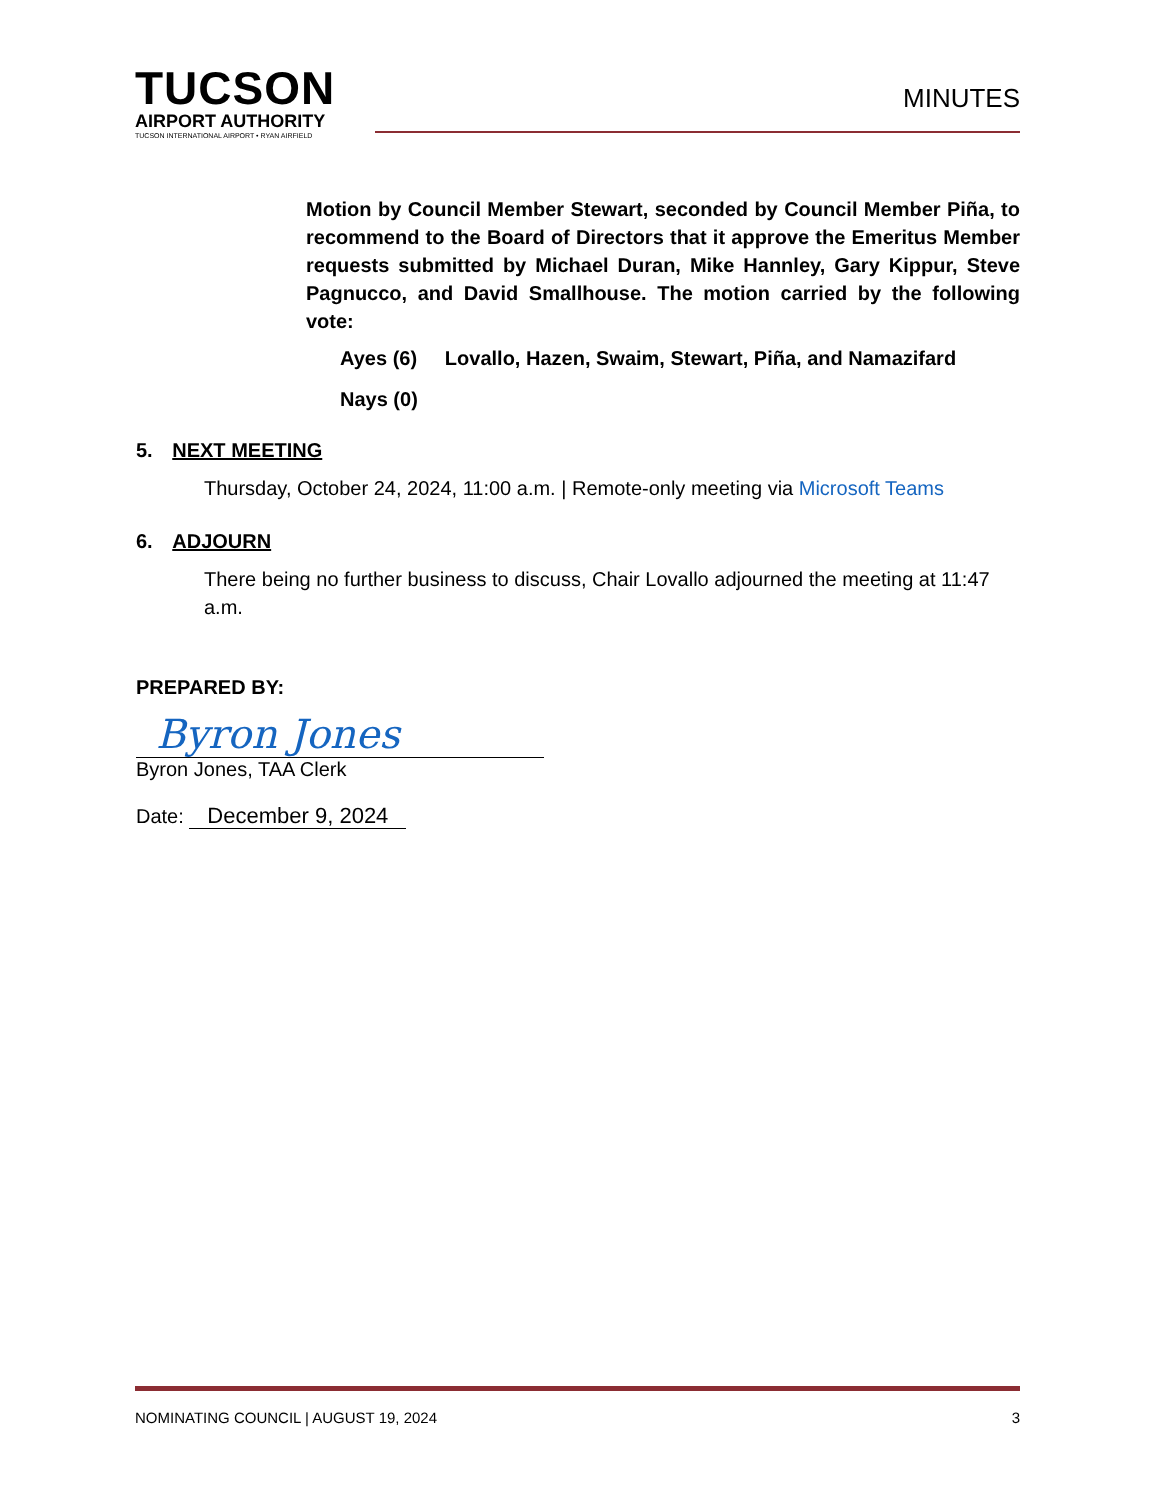TUCSON
AIRPORT AUTHORITY
TUCSON INTERNATIONAL AIRPORT • RYAN AIRFIELD
MINUTES
Motion by Council Member Stewart, seconded by Council Member Piña, to recommend to the Board of Directors that it approve the Emeritus Member requests submitted by Michael Duran, Mike Hannley, Gary Kippur, Steve Pagnucco, and David Smallhouse. The motion carried by the following vote:
Ayes (6) Lovallo, Hazen, Swaim, Stewart, Piña, and Namazifard
Nays (0)
5. NEXT MEETING
Thursday, October 24, 2024, 11:00 a.m. | Remote-only meeting via Microsoft Teams
6. ADJOURN
There being no further business to discuss, Chair Lovallo adjourned the meeting at 11:47 a.m.
PREPARED BY:
Byron Jones
Byron Jones, TAA Clerk
Date: December 9, 2024
NOMINATING COUNCIL | AUGUST 19, 2024 3